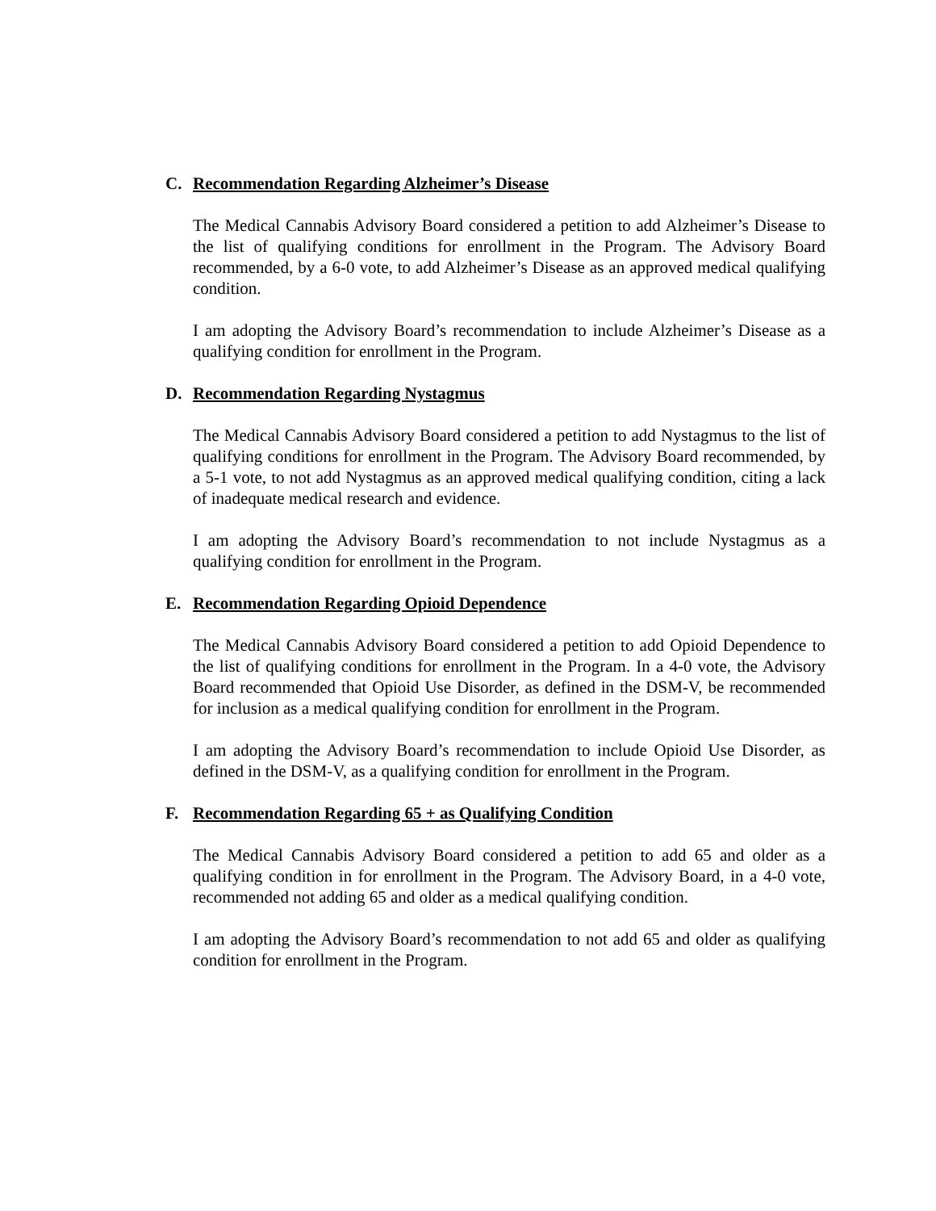C. Recommendation Regarding Alzheimer’s Disease
The Medical Cannabis Advisory Board considered a petition to add Alzheimer’s Disease to the list of qualifying conditions for enrollment in the Program. The Advisory Board recommended, by a 6-0 vote, to add Alzheimer’s Disease as an approved medical qualifying condition.
I am adopting the Advisory Board’s recommendation to include Alzheimer’s Disease as a qualifying condition for enrollment in the Program.
D. Recommendation Regarding Nystagmus
The Medical Cannabis Advisory Board considered a petition to add Nystagmus to the list of qualifying conditions for enrollment in the Program. The Advisory Board recommended, by a 5-1 vote, to not add Nystagmus as an approved medical qualifying condition, citing a lack of inadequate medical research and evidence.
I am adopting the Advisory Board’s recommendation to not include Nystagmus as a qualifying condition for enrollment in the Program.
E. Recommendation Regarding Opioid Dependence
The Medical Cannabis Advisory Board considered a petition to add Opioid Dependence to the list of qualifying conditions for enrollment in the Program. In a 4-0 vote, the Advisory Board recommended that Opioid Use Disorder, as defined in the DSM-V, be recommended for inclusion as a medical qualifying condition for enrollment in the Program.
I am adopting the Advisory Board’s recommendation to include Opioid Use Disorder, as defined in the DSM-V, as a qualifying condition for enrollment in the Program.
F. Recommendation Regarding 65 + as Qualifying Condition
The Medical Cannabis Advisory Board considered a petition to add 65 and older as a qualifying condition in for enrollment in the Program. The Advisory Board, in a 4-0 vote, recommended not adding 65 and older as a medical qualifying condition.
I am adopting the Advisory Board’s recommendation to not add 65 and older as qualifying condition for enrollment in the Program.